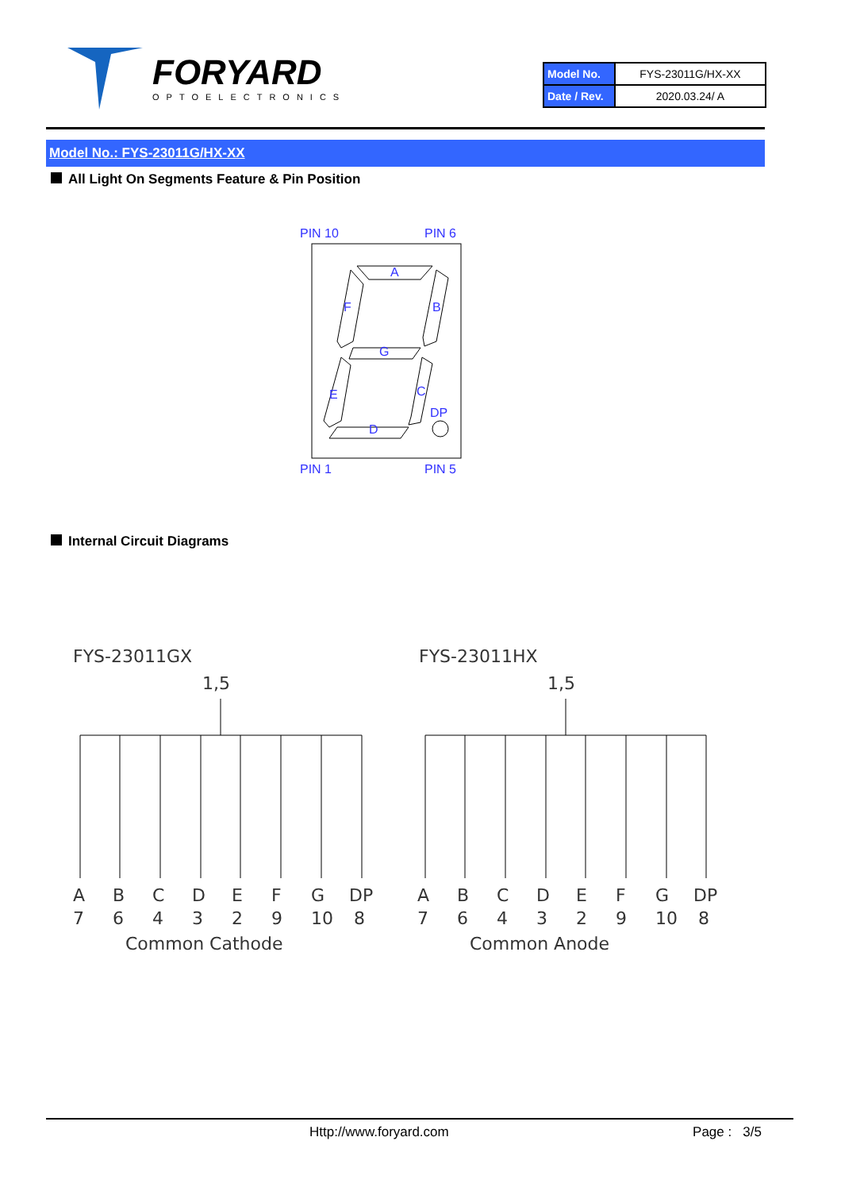FORYARD
OPTOELECTRONICS
| Model No. | FYS-23011G/HX-XX |
| Date / Rev. | 2020.03.24/ A |
Model No.: FYS-23011G/HX-XX
All Light On Segments Feature & Pin Position
PIN 10
PIN 6
A
F
B
G
E
C
DP
D
PIN 1
PIN 5
Internal Circuit Diagrams
FYS-23011GX
1,5
A
B
C
D
E
F
G
DP
7
6
4
3
2
9
10
8
Common Cathode
FYS-23011HX
1,5
A
B
C
D
E
F
G
DP
7
6
4
3
2
9
10
8
Common Anode
Http://www.foryard.com Page : 3/5